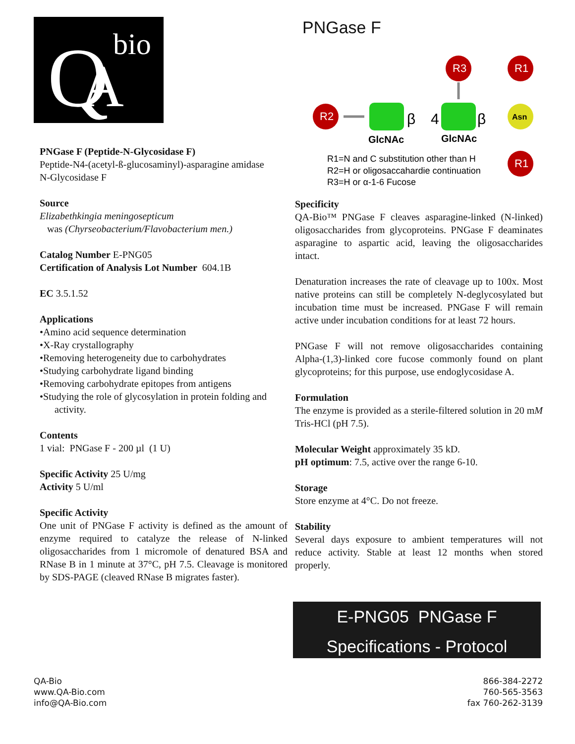Q
A
bio
PNGase F
R2
GlcNAc
β
4
GlcNAc
β
R3
Asn
R1
R1
R1=N and C substitution other than H
R2=H or oligosaccahardie continuation
R3=H or α-1-6 Fucose
PNGase F (Peptide-N-Glycosidase F)
Peptide-N4-(acetyl-ß-glucosaminyl)-asparagine amidase
N-Glycosidase F
Source
Elizabethkingia meningosepticum
was (Chyrseobacterium/Flavobacterium men.)
Catalog Number E-PNG05
Certification of Analysis Lot Number 604.1B
EC 3.5.1.52
Applications
•Amino acid sequence determination
•X-Ray crystallography
•Removing heterogeneity due to carbohydrates
•Studying carbohydrate ligand binding
•Removing carbohydrate epitopes from antigens
•Studying the role of glycosylation in protein folding and
activity.
Contents
1 vial: PNGase F - 200 µl (1 U)
Specific Activity 25 U/mg
Activity 5 U/ml
Specific Activity
One unit of PNGase F activity is defined as the amount of enzyme required to catalyze the release of N-linked oligosaccharides from 1 micromole of denatured BSA and RNase B in 1 minute at 37°C, pH 7.5. Cleavage is monitored by SDS-PAGE (cleaved RNase B migrates faster).
Specificity
QA-Bio™ PNGase F cleaves asparagine-linked (N-linked) oligosaccharides from glycoproteins. PNGase F deaminates asparagine to aspartic acid, leaving the oligosaccharides intact.
Denaturation increases the rate of cleavage up to 100x. Most native proteins can still be completely N-deglycosylated but incubation time must be increased. PNGase F will remain active under incubation conditions for at least 72 hours.
PNGase F will not remove oligosaccharides containing Alpha-(1,3)-linked core fucose commonly found on plant glycoproteins; for this purpose, use endoglycosidase A.
Formulation
The enzyme is provided as a sterile-filtered solution in 20 mM Tris-HCl (pH 7.5).
Molecular Weight approximately 35 kD.
pH optimum: 7.5, active over the range 6-10.
Storage
Store enzyme at 4°C. Do not freeze.
Stability
Several days exposure to ambient temperatures will not reduce activity. Stable at least 12 months when stored properly.
E-PNG05 PNGase F
Specifications - Protocol
QA-Bio
www.QA-Bio.com
info@QA-Bio.com
866-384-2272
760-565-3563
fax 760-262-3139